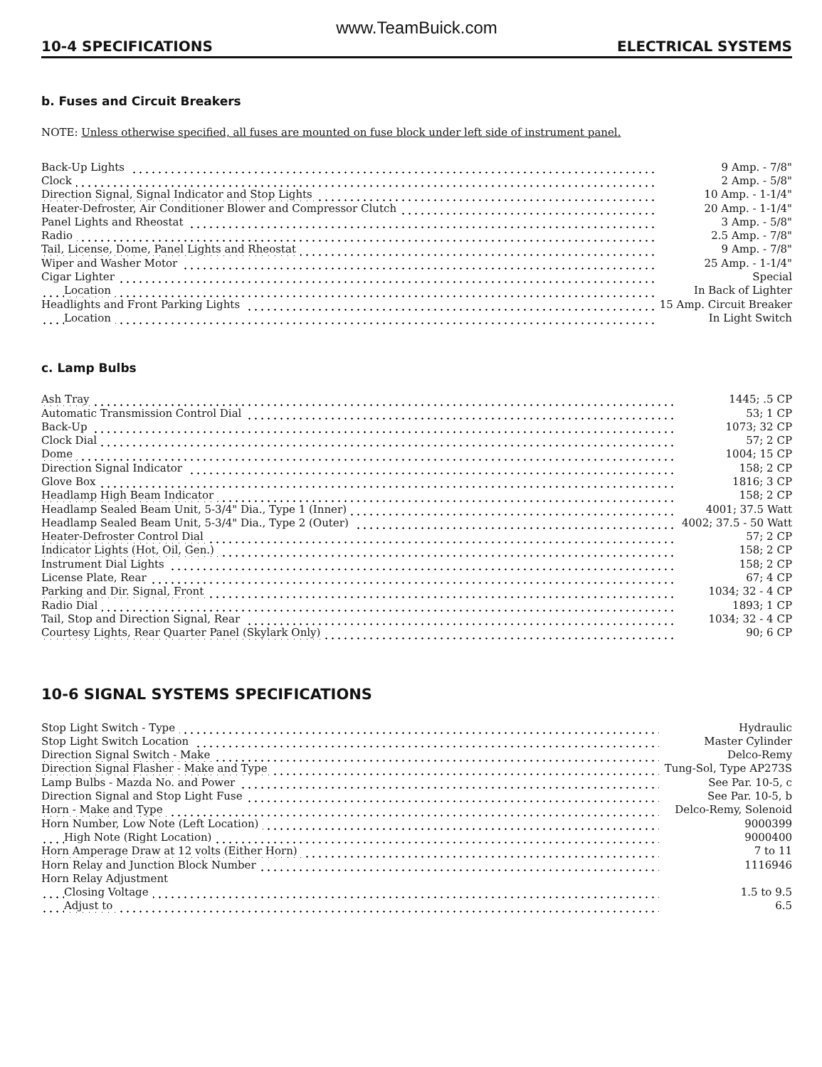www.TeamBuick.com
10-4 SPECIFICATIONS ELECTRICAL SYSTEMS
b. Fuses and Circuit Breakers
NOTE: Unless otherwise specified, all fuses are mounted on fuse block under left side of instrument panel.
| Back-Up Lights | 9 Amp. - 7/8" |
| Clock | 2 Amp. - 5/8" |
| Direction Signal, Signal Indicator and Stop Lights | 10 Amp. - 1-1/4" |
| Heater-Defroster, Air Conditioner Blower and Compressor Clutch | 20 Amp. - 1-1/4" |
| Panel Lights and Rheostat | 3 Amp. - 5/8" |
| Radio | 2.5 Amp. - 7/8" |
| Tail, License, Dome, Panel Lights and Rheostat | 9 Amp. - 7/8" |
| Wiper and Washer Motor | 25 Amp. - 1-1/4" |
| Cigar Lighter | Special |
| Location | In Back of Lighter |
| Headlights and Front Parking Lights | 15 Amp. Circuit Breaker |
| Location | In Light Switch |
c. Lamp Bulbs
| Ash Tray | 1445; .5 CP |
| Automatic Transmission Control Dial | 53; 1 CP |
| Back-Up | 1073; 32 CP |
| Clock Dial | 57; 2 CP |
| Dome | 1004; 15 CP |
| Direction Signal Indicator | 158; 2 CP |
| Glove Box | 1816; 3 CP |
| Headlamp High Beam Indicator | 158; 2 CP |
| Headlamp Sealed Beam Unit, 5-3/4" Dia., Type 1 (Inner) | 4001; 37.5 Watt |
| Headlamp Sealed Beam Unit, 5-3/4" Dia., Type 2 (Outer) | 4002; 37.5 - 50 Watt |
| Heater-Defroster Control Dial | 57; 2 CP |
| Indicator Lights (Hot, Oil, Gen.) | 158; 2 CP |
| Instrument Dial Lights | 158; 2 CP |
| License Plate, Rear | 67; 4 CP |
| Parking and Dir. Signal, Front | 1034; 32 - 4 CP |
| Radio Dial | 1893; 1 CP |
| Tail, Stop and Direction Signal, Rear | 1034; 32 - 4 CP |
| Courtesy Lights, Rear Quarter Panel (Skylark Only) | 90; 6 CP |
10-6 SIGNAL SYSTEMS SPECIFICATIONS
| Stop Light Switch - Type | Hydraulic |
| Stop Light Switch Location | Master Cylinder |
| Direction Signal Switch - Make | Delco-Remy |
| Direction Signal Flasher - Make and Type | Tung-Sol, Type AP273S |
| Lamp Bulbs - Mazda No. and Power | See Par. 10-5, c |
| Direction Signal and Stop Light Fuse | See Par. 10-5, b |
| Horn - Make and Type | Delco-Remy, Solenoid |
| Horn Number, Low Note (Left Location) | 9000399 |
| High Note (Right Location) | 9000400 |
| Horn Amperage Draw at 12 volts (Either Horn) | 7 to 11 |
| Horn Relay and Junction Block Number | 1116946 |
| Horn Relay Adjustment | |
| Closing Voltage | 1.5 to 9.5 |
| Adjust to | 6.5 |